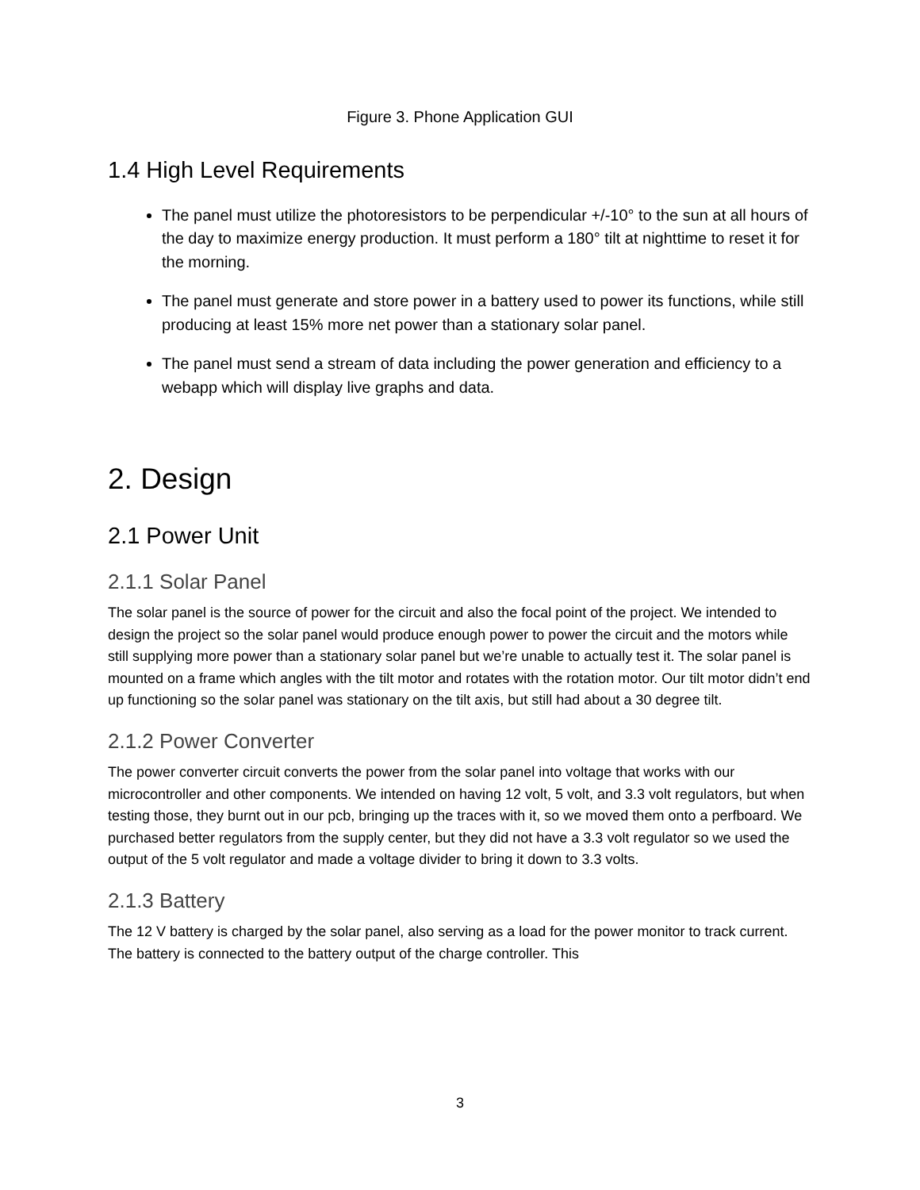Figure 3. Phone Application GUI
1.4 High Level Requirements
The panel must utilize the photoresistors to be perpendicular +/-10° to the sun at all hours of the day to maximize energy production. It must perform a 180° tilt at nighttime to reset it for the morning.
The panel must generate and store power in a battery used to power its functions, while still producing at least 15% more net power than a stationary solar panel.
The panel must send a stream of data including the power generation and efficiency to a webapp which will display live graphs and data.
2. Design
2.1 Power Unit
2.1.1 Solar Panel
The solar panel is the source of power for the circuit and also the focal point of the project. We intended to design the project so the solar panel would produce enough power to power the circuit and the motors while still supplying more power than a stationary solar panel but we’re unable to actually test it. The solar panel is mounted on a frame which angles with the tilt motor and rotates with the rotation motor. Our tilt motor didn’t end up functioning so the solar panel was stationary on the tilt axis, but still had about a 30 degree tilt.
2.1.2 Power Converter
The power converter circuit converts the power from the solar panel into voltage that works with our microcontroller and other components. We intended on having 12 volt, 5 volt, and 3.3 volt regulators, but when testing those, they burnt out in our pcb, bringing up the traces with it, so we moved them onto a perfboard. We purchased better regulators from the supply center, but they did not have a 3.3 volt regulator so we used the output of the 5 volt regulator and made a voltage divider to bring it down to 3.3 volts.
2.1.3 Battery
The 12 V battery is charged by the solar panel, also serving as a load for the power monitor to track current. The battery is connected to the battery output of the charge controller. This
3